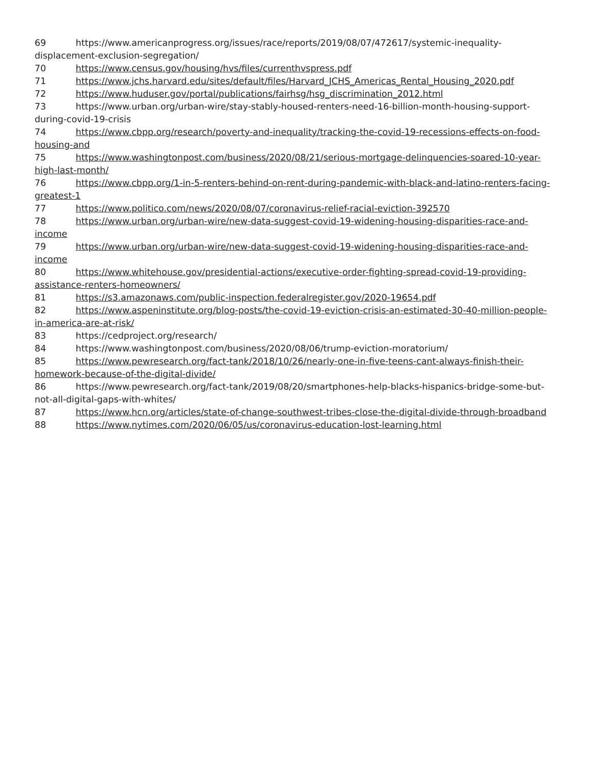69 https://www.americanprogress.org/issues/race/reports/2019/08/07/472617/systemic-inequality-displacement-exclusion-segregation/
70 https://www.census.gov/housing/hvs/files/currenthvspress.pdf
71 https://www.jchs.harvard.edu/sites/default/files/Harvard_JCHS_Americas_Rental_Housing_2020.pdf
72 https://www.huduser.gov/portal/publications/fairhsg/hsg_discrimination_2012.html
73 https://www.urban.org/urban-wire/stay-stably-housed-renters-need-16-billion-month-housing-support-during-covid-19-crisis
74 https://www.cbpp.org/research/poverty-and-inequality/tracking-the-covid-19-recessions-effects-on-food-housing-and
75 https://www.washingtonpost.com/business/2020/08/21/serious-mortgage-delinquencies-soared-10-year-high-last-month/
76 https://www.cbpp.org/1-in-5-renters-behind-on-rent-during-pandemic-with-black-and-latino-renters-facing-greatest-1
77 https://www.politico.com/news/2020/08/07/coronavirus-relief-racial-eviction-392570
78 https://www.urban.org/urban-wire/new-data-suggest-covid-19-widening-housing-disparities-race-and-income
79 https://www.urban.org/urban-wire/new-data-suggest-covid-19-widening-housing-disparities-race-and-income
80 https://www.whitehouse.gov/presidential-actions/executive-order-fighting-spread-covid-19-providing-assistance-renters-homeowners/
81 https://s3.amazonaws.com/public-inspection.federalregister.gov/2020-19654.pdf
82 https://www.aspeninstitute.org/blog-posts/the-covid-19-eviction-crisis-an-estimated-30-40-million-people-in-america-are-at-risk/
83 https://cedproject.org/research/
84 https://www.washingtonpost.com/business/2020/08/06/trump-eviction-moratorium/
85 https://www.pewresearch.org/fact-tank/2018/10/26/nearly-one-in-five-teens-cant-always-finish-their-homework-because-of-the-digital-divide/
86 https://www.pewresearch.org/fact-tank/2019/08/20/smartphones-help-blacks-hispanics-bridge-some-but-not-all-digital-gaps-with-whites/
87 https://www.hcn.org/articles/state-of-change-southwest-tribes-close-the-digital-divide-through-broadband
88 https://www.nytimes.com/2020/06/05/us/coronavirus-education-lost-learning.html